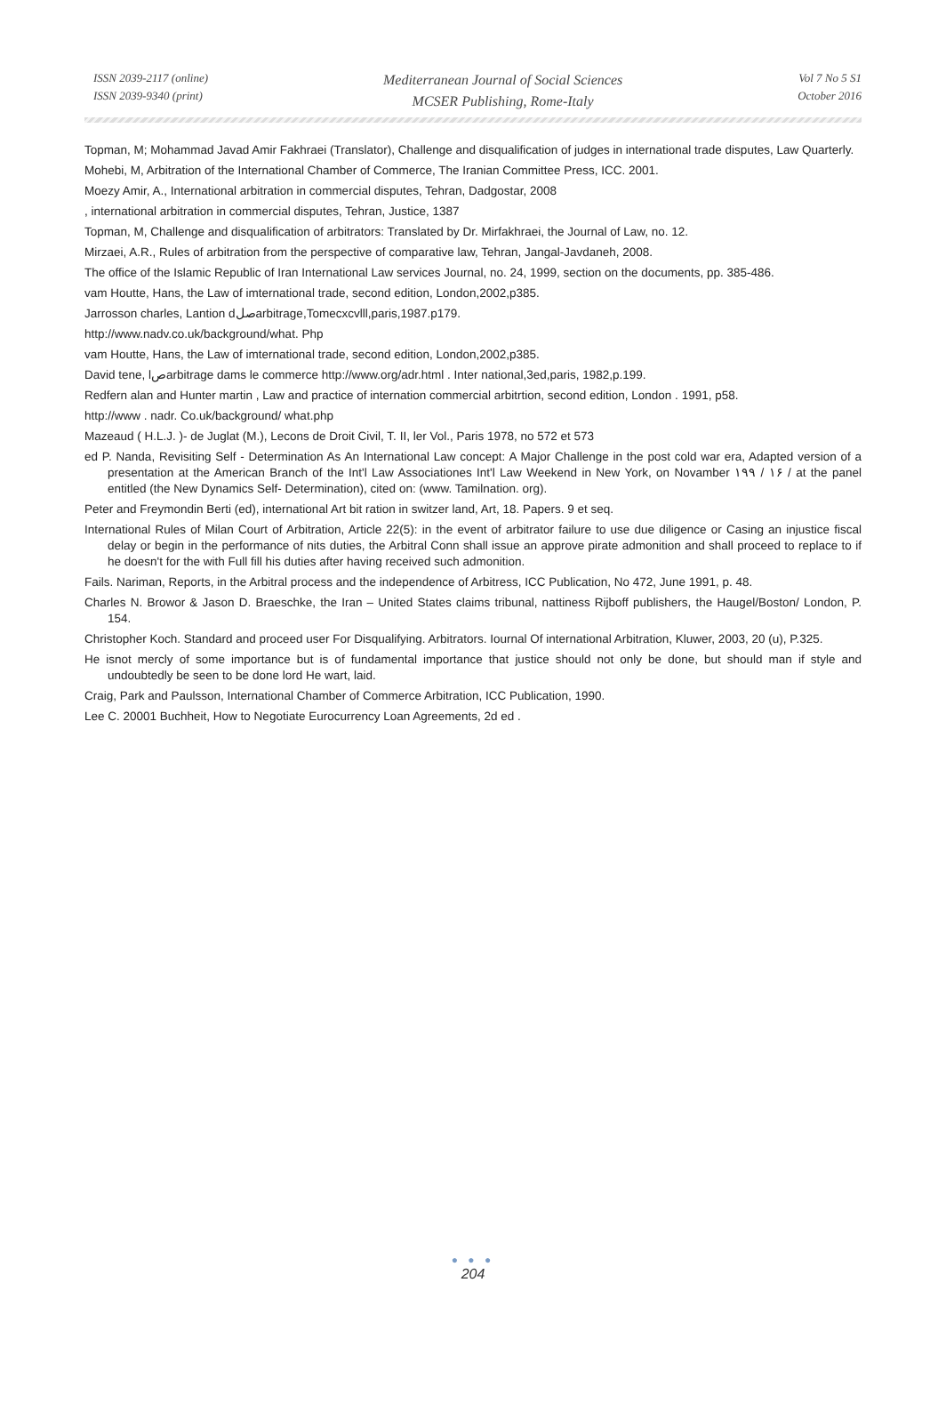ISSN 2039-2117 (online)
ISSN 2039-9340 (print)
Mediterranean Journal of Social Sciences
MCSER Publishing, Rome-Italy
Vol 7 No 5 S1
October 2016
Topman, M; Mohammad Javad Amir Fakhraei (Translator), Challenge and disqualification of judges in international trade disputes, Law Quarterly.
Mohebi, M, Arbitration of the International Chamber of Commerce, The Iranian Committee Press, ICC. 2001.
Moezy Amir, A., International arbitration in commercial disputes, Tehran, Dadgostar, 2008
, international arbitration in commercial disputes, Tehran, Justice, 1387
Topman, M, Challenge and disqualification of arbitrators: Translated by Dr. Mirfakhraei, the Journal of Law, no. 12.
Mirzaei, A.R., Rules of arbitration from the perspective of comparative law, Tehran, Jangal-Javdaneh, 2008.
The office of the Islamic Republic of Iran International Law services Journal, no. 24, 1999, section on the documents, pp. 385-486.
vam Houtte, Hans, the Law of imternational trade, second edition, London,2002,p385.
Jarrosson charles, Lantion dصلarbitrage,Tomecxcvlll,paris,1987.p179.
http://www.nadv.co.uk/background/what. Php
vam Houtte, Hans, the Law of imternational trade, second edition, London,2002,p385.
David tene, lصarbitrage dams le commerce http://www.org/adr.html . Inter national,3ed,paris, 1982,p.199.
Redfern alan and Hunter martin , Law and practice of internation commercial arbitrtion, second edition, London . 1991, p58.
http://www . nadr. Co.uk/background/ what.php
Mazeaud ( H.L.J. )- de Juglat (M.), Lecons de Droit Civil, T. II, ler Vol., Paris 1978, no 572 et 573
ed P. Nanda, Revisiting Self - Determination As An International Law concept: A Major Challenge in the post cold war era, Adapted version of a presentation at the American Branch of the Int'l Law Associationes Int'l Law Weekend in New York, on Novamber ١ / ١٩٩۶ / at the panel entitled (the New Dynamics Self- Determination), cited on: (www. Tamilnation. org).
Peter and Freymondin Berti (ed), international Art bit ration in switzer land, Art, 18. Papers. 9 et seq.
International Rules of Milan Court of Arbitration, Article 22(5): in the event of arbitrator failure to use due diligence or Casing an injustice fiscal delay or begin in the performance of nits duties, the Arbitral Conn shall issue an approve pirate admonition and shall proceed to replace to if he doesn't for the with Full fill his duties after having received such admonition.
Fails. Nariman, Reports, in the Arbitral process and the independence of Arbitress, ICC Publication, No 472, June 1991, p. 48.
Charles N. Browor & Jason D. Braeschke, the Iran – United States claims tribunal, nattiness Rijboff publishers, the Haugel/Boston/ London, P. 154.
Christopher Koch. Standard and proceed user For Disqualifying. Arbitrators. Iournal Of international Arbitration, Kluwer, 2003, 20 (u), P.325.
He isnot mercly of some importance but is of fundamental importance that justice should not only be done, but should man if style and undoubtedly be seen to be done lord He wart, laid.
Craig, Park and Paulsson, International Chamber of Commerce Arbitration, ICC Publication, 1990.
Lee C. 20001 Buchheit, How to Negotiate Eurocurrency Loan Agreements, 2d ed .
● ● ●
204